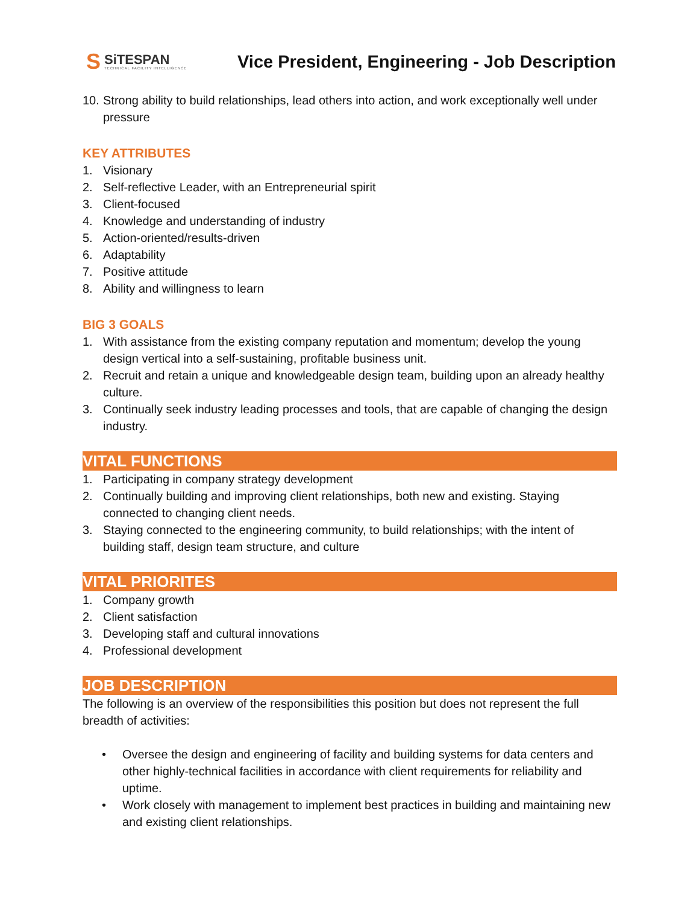S
SiTESPAN
TECHNICAL FACILITY INTELLIGENCE
Vice President, Engineering - Job Description
10. Strong ability to build relationships, lead others into action, and work exceptionally well under pressure
KEY ATTRIBUTES
1. Visionary
2. Self-reflective Leader, with an Entrepreneurial spirit
3. Client-focused
4. Knowledge and understanding of industry
5. Action-oriented/results-driven
6. Adaptability
7. Positive attitude
8. Ability and willingness to learn
BIG 3 GOALS
1. With assistance from the existing company reputation and momentum; develop the young design vertical into a self-sustaining, profitable business unit.
2. Recruit and retain a unique and knowledgeable design team, building upon an already healthy culture.
3. Continually seek industry leading processes and tools, that are capable of changing the design industry.
VITAL FUNCTIONS
1. Participating in company strategy development
2. Continually building and improving client relationships, both new and existing. Staying connected to changing client needs.
3. Staying connected to the engineering community, to build relationships; with the intent of building staff, design team structure, and culture
VITAL PRIORITES
1. Company growth
2. Client satisfaction
3. Developing staff and cultural innovations
4. Professional development
JOB DESCRIPTION
The following is an overview of the responsibilities this position but does not represent the full breadth of activities:
• Oversee the design and engineering of facility and building systems for data centers and other highly-technical facilities in accordance with client requirements for reliability and uptime.
• Work closely with management to implement best practices in building and maintaining new and existing client relationships.